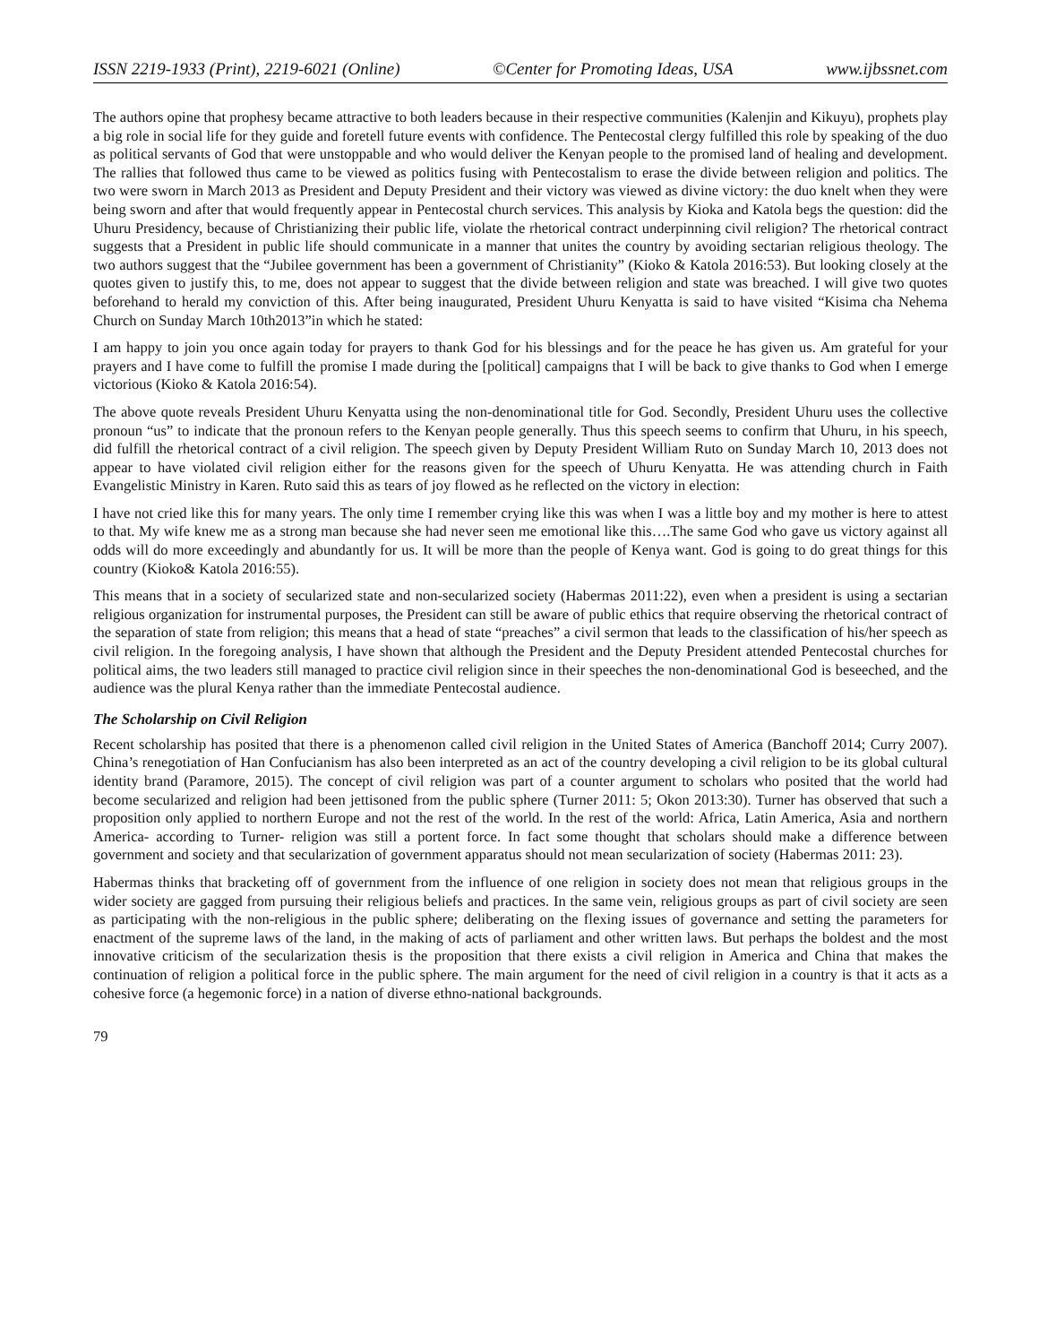ISSN 2219-1933 (Print), 2219-6021 (Online) ©Center for Promoting Ideas, USA www.ijbssnet.com
The authors opine that prophesy became attractive to both leaders because in their respective communities (Kalenjin and Kikuyu), prophets play a big role in social life for they guide and foretell future events with confidence. The Pentecostal clergy fulfilled this role by speaking of the duo as political servants of God that were unstoppable and who would deliver the Kenyan people to the promised land of healing and development. The rallies that followed thus came to be viewed as politics fusing with Pentecostalism to erase the divide between religion and politics. The two were sworn in March 2013 as President and Deputy President and their victory was viewed as divine victory: the duo knelt when they were being sworn and after that would frequently appear in Pentecostal church services. This analysis by Kioka and Katola begs the question: did the Uhuru Presidency, because of Christianizing their public life, violate the rhetorical contract underpinning civil religion? The rhetorical contract suggests that a President in public life should communicate in a manner that unites the country by avoiding sectarian religious theology. The two authors suggest that the “Jubilee government has been a government of Christianity” (Kioko & Katola 2016:53). But looking closely at the quotes given to justify this, to me, does not appear to suggest that the divide between religion and state was breached. I will give two quotes beforehand to herald my conviction of this. After being inaugurated, President Uhuru Kenyatta is said to have visited “Kisima cha Nehema Church on Sunday March 10th2013”in which he stated:
I am happy to join you once again today for prayers to thank God for his blessings and for the peace he has given us. Am grateful for your prayers and I have come to fulfill the promise I made during the [political] campaigns that I will be back to give thanks to God when I emerge victorious (Kioko & Katola 2016:54).
The above quote reveals President Uhuru Kenyatta using the non-denominational title for God. Secondly, President Uhuru uses the collective pronoun “us” to indicate that the pronoun refers to the Kenyan people generally. Thus this speech seems to confirm that Uhuru, in his speech, did fulfill the rhetorical contract of a civil religion. The speech given by Deputy President William Ruto on Sunday March 10, 2013 does not appear to have violated civil religion either for the reasons given for the speech of Uhuru Kenyatta. He was attending church in Faith Evangelistic Ministry in Karen. Ruto said this as tears of joy flowed as he reflected on the victory in election:
I have not cried like this for many years. The only time I remember crying like this was when I was a little boy and my mother is here to attest to that. My wife knew me as a strong man because she had never seen me emotional like this….The same God who gave us victory against all odds will do more exceedingly and abundantly for us. It will be more than the people of Kenya want. God is going to do great things for this country (Kioko& Katola 2016:55).
This means that in a society of secularized state and non-secularized society (Habermas 2011:22), even when a president is using a sectarian religious organization for instrumental purposes, the President can still be aware of public ethics that require observing the rhetorical contract of the separation of state from religion; this means that a head of state “preaches” a civil sermon that leads to the classification of his/her speech as civil religion. In the foregoing analysis, I have shown that although the President and the Deputy President attended Pentecostal churches for political aims, the two leaders still managed to practice civil religion since in their speeches the non-denominational God is beseeched, and the audience was the plural Kenya rather than the immediate Pentecostal audience.
The Scholarship on Civil Religion
Recent scholarship has posited that there is a phenomenon called civil religion in the United States of America (Banchoff 2014; Curry 2007). China’s renegotiation of Han Confucianism has also been interpreted as an act of the country developing a civil religion to be its global cultural identity brand (Paramore, 2015). The concept of civil religion was part of a counter argument to scholars who posited that the world had become secularized and religion had been jettisoned from the public sphere (Turner 2011: 5; Okon 2013:30). Turner has observed that such a proposition only applied to northern Europe and not the rest of the world. In the rest of the world: Africa, Latin America, Asia and northern America- according to Turner- religion was still a portent force. In fact some thought that scholars should make a difference between government and society and that secularization of government apparatus should not mean secularization of society (Habermas 2011: 23).
Habermas thinks that bracketing off of government from the influence of one religion in society does not mean that religious groups in the wider society are gagged from pursuing their religious beliefs and practices. In the same vein, religious groups as part of civil society are seen as participating with the non-religious in the public sphere; deliberating on the flexing issues of governance and setting the parameters for enactment of the supreme laws of the land, in the making of acts of parliament and other written laws. But perhaps the boldest and the most innovative criticism of the secularization thesis is the proposition that there exists a civil religion in America and China that makes the continuation of religion a political force in the public sphere. The main argument for the need of civil religion in a country is that it acts as a cohesive force (a hegemonic force) in a nation of diverse ethno-national backgrounds.
79